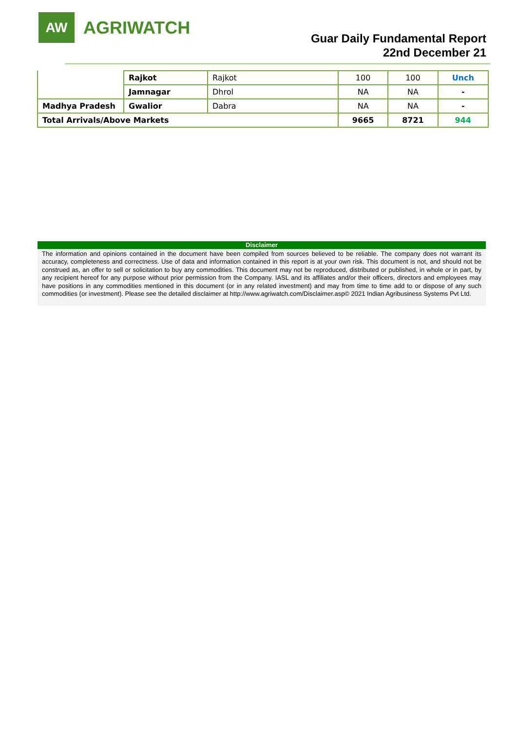AW
AGRIWATCH
Guar Daily Fundamental Report
22nd December 21
| | Rajkot | Rajkot | 100 | 100 | Unch |
| | Jamnagar | Dhrol | NA | NA | - |
| Madhya Pradesh | Gwalior | Dabra | NA | NA | - |
| Total Arrivals/Above Markets | | | 9665 | 8721 | 944 |
Disclaimer
The information and opinions contained in the document have been compiled from sources believed to be reliable. The company does not warrant its accuracy, completeness and correctness. Use of data and information contained in this report is at your own risk. This document is not, and should not be construed as, an offer to sell or solicitation to buy any commodities. This document may not be reproduced, distributed or published, in whole or in part, by any recipient hereof for any purpose without prior permission from the Company. IASL and its affiliates and/or their officers, directors and employees may have positions in any commodities mentioned in this document (or in any related investment) and may from time to time add to or dispose of any such commodities (or investment). Please see the detailed disclaimer at http://www.agriwatch.com/Disclaimer.asp© 2021 Indian Agribusiness Systems Pvt Ltd.